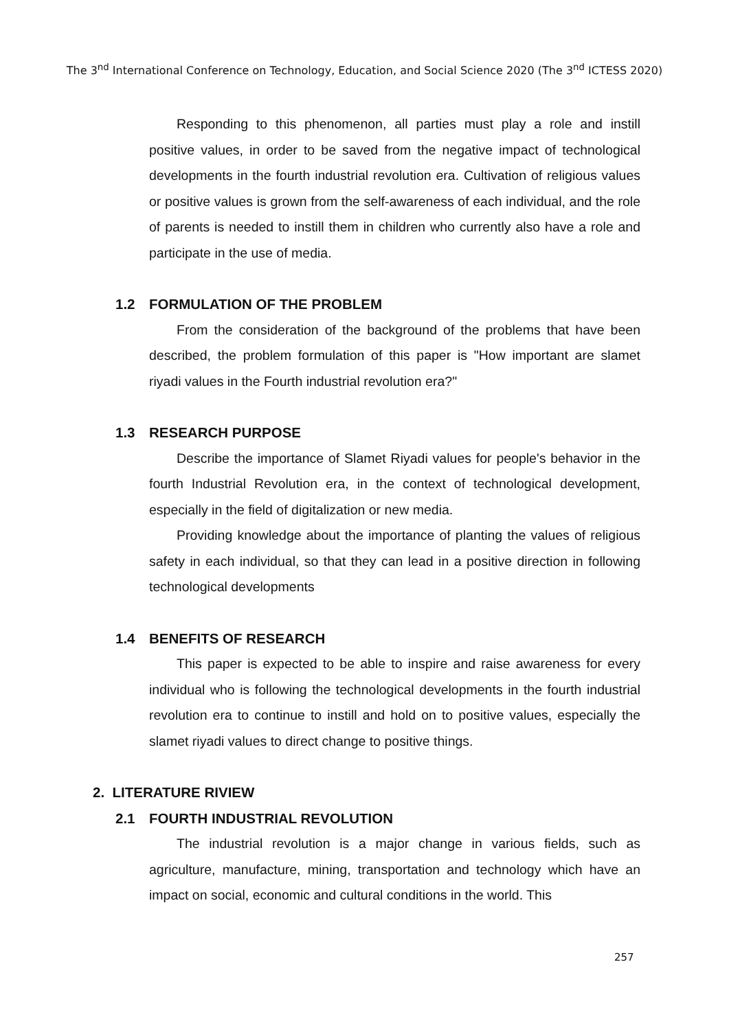The 3<sup>nd</sup> International Conference on Technology, Education, and Social Science 2020 (The 3<sup>nd</sup> ICTESS 2020)
Responding to this phenomenon, all parties must play a role and instill positive values, in order to be saved from the negative impact of technological developments in the fourth industrial revolution era. Cultivation of religious values or positive values is grown from the self-awareness of each individual, and the role of parents is needed to instill them in children who currently also have a role and participate in the use of media.
1.2 FORMULATION OF THE PROBLEM
From the consideration of the background of the problems that have been described, the problem formulation of this paper is "How important are slamet riyadi values in the Fourth industrial revolution era?"
1.3 RESEARCH PURPOSE
Describe the importance of Slamet Riyadi values for people's behavior in the fourth Industrial Revolution era, in the context of technological development, especially in the field of digitalization or new media.
Providing knowledge about the importance of planting the values of religious safety in each individual, so that they can lead in a positive direction in following technological developments
1.4 BENEFITS OF RESEARCH
This paper is expected to be able to inspire and raise awareness for every individual who is following the technological developments in the fourth industrial revolution era to continue to instill and hold on to positive values, especially the slamet riyadi values to direct change to positive things.
2. LITERATURE RIVIEW
2.1 FOURTH INDUSTRIAL REVOLUTION
The industrial revolution is a major change in various fields, such as agriculture, manufacture, mining, transportation and technology which have an impact on social, economic and cultural conditions in the world. This
257